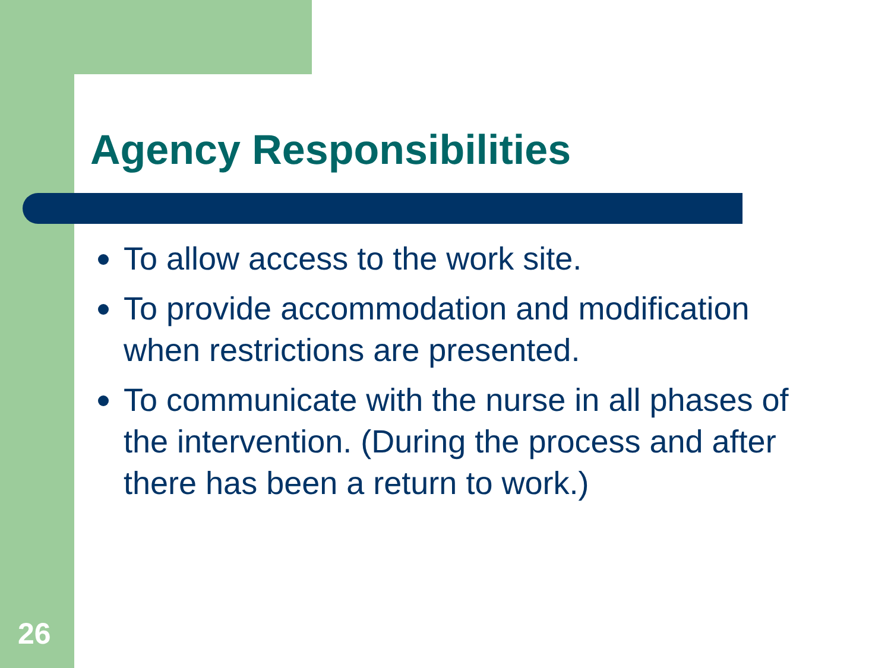Agency Responsibilities
To allow access to the work site.
To provide accommodation and modification when restrictions are presented.
To communicate with the nurse in all phases of the intervention. (During the process and after there has been a return to work.)
26